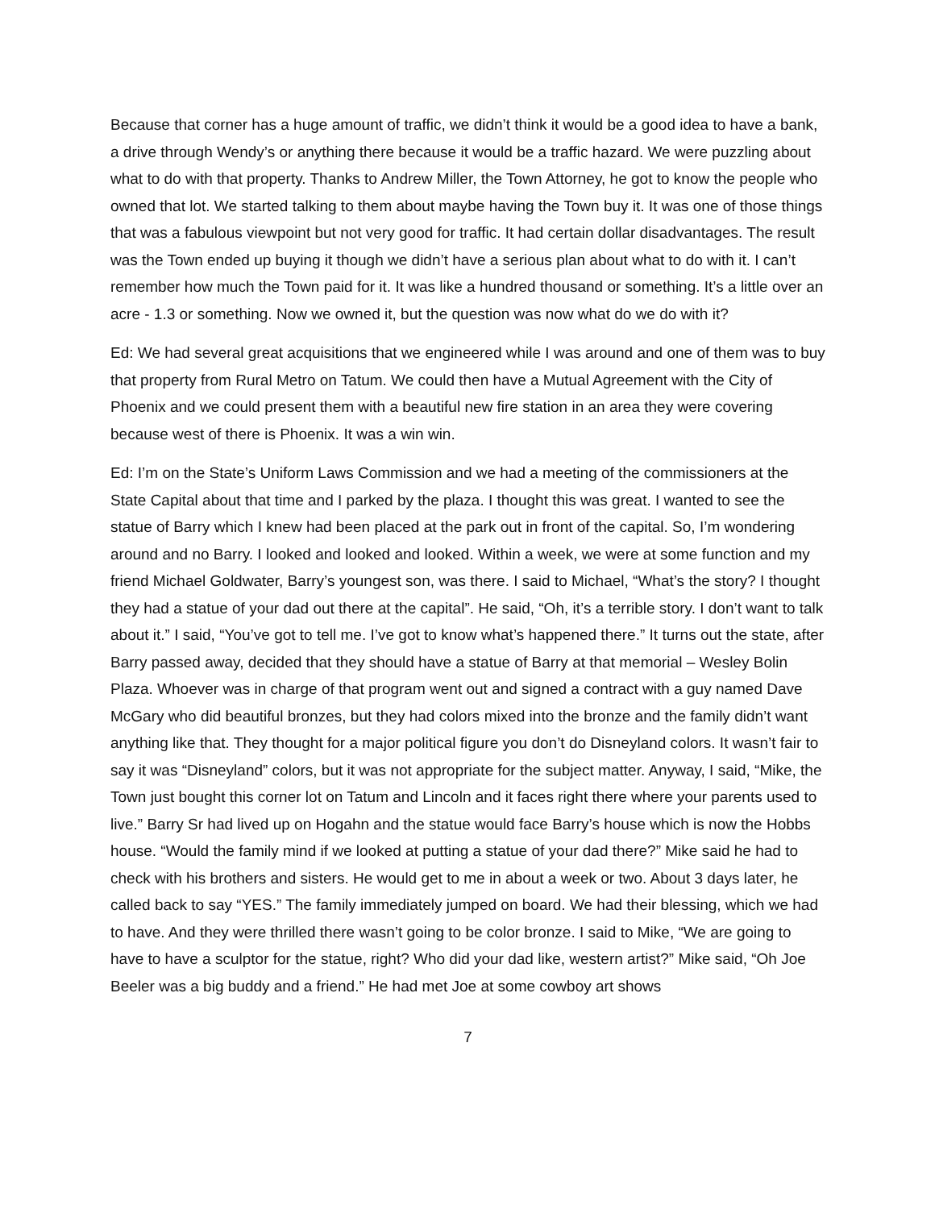Because that corner has a huge amount of traffic, we didn’t think it would be a good idea to have a bank, a drive through Wendy’s or anything there because it would be a traffic hazard. We were puzzling about what to do with that property. Thanks to Andrew Miller, the Town Attorney, he got to know the people who owned that lot. We started talking to them about maybe having the Town buy it. It was one of those things that was a fabulous viewpoint but not very good for traffic. It had certain dollar disadvantages. The result was the Town ended up buying it though we didn’t have a serious plan about what to do with it. I can’t remember how much the Town paid for it. It was like a hundred thousand or something. It’s a little over an acre - 1.3 or something. Now we owned it, but the question was now what do we do with it?
Ed: We had several great acquisitions that we engineered while I was around and one of them was to buy that property from Rural Metro on Tatum. We could then have a Mutual Agreement with the City of Phoenix and we could present them with a beautiful new fire station in an area they were covering because west of there is Phoenix. It was a win win.
Ed: I’m on the State’s Uniform Laws Commission and we had a meeting of the commissioners at the State Capital about that time and I parked by the plaza. I thought this was great. I wanted to see the statue of Barry which I knew had been placed at the park out in front of the capital. So, I’m wondering around and no Barry. I looked and looked and looked. Within a week, we were at some function and my friend Michael Goldwater, Barry’s youngest son, was there. I said to Michael, “What’s the story? I thought they had a statue of your dad out there at the capital”. He said, “Oh, it’s a terrible story. I don’t want to talk about it.” I said, “You’ve got to tell me. I’ve got to know what’s happened there.” It turns out the state, after Barry passed away, decided that they should have a statue of Barry at that memorial – Wesley Bolin Plaza. Whoever was in charge of that program went out and signed a contract with a guy named Dave McGary who did beautiful bronzes, but they had colors mixed into the bronze and the family didn’t want anything like that. They thought for a major political figure you don’t do Disneyland colors. It wasn’t fair to say it was “Disneyland” colors, but it was not appropriate for the subject matter. Anyway, I said, “Mike, the Town just bought this corner lot on Tatum and Lincoln and it faces right there where your parents used to live.” Barry Sr had lived up on Hogahn and the statue would face Barry’s house which is now the Hobbs house. “Would the family mind if we looked at putting a statue of your dad there?” Mike said he had to check with his brothers and sisters. He would get to me in about a week or two. About 3 days later, he called back to say “YES.” The family immediately jumped on board. We had their blessing, which we had to have. And they were thrilled there wasn’t going to be color bronze. I said to Mike, “We are going to have to have a sculptor for the statue, right? Who did your dad like, western artist?” Mike said, “Oh Joe Beeler was a big buddy and a friend.” He had met Joe at some cowboy art shows
7